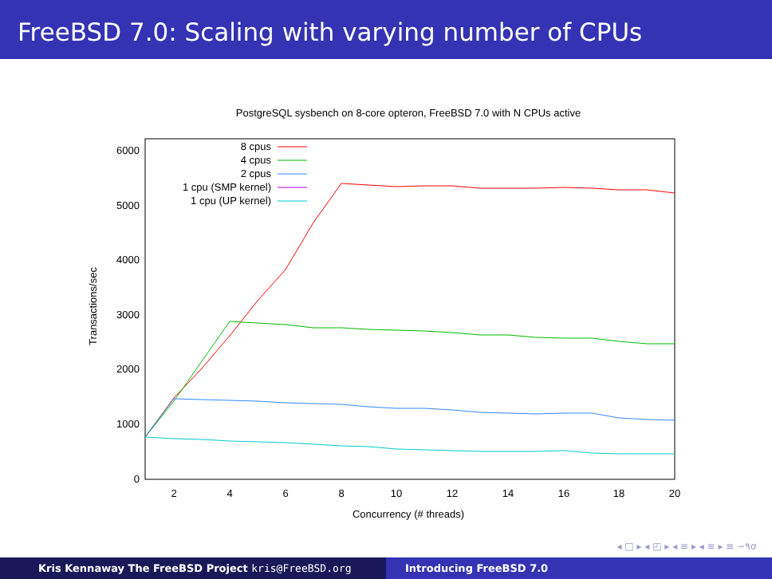FreeBSD 7.0: Scaling with varying number of CPUs
PostgreSQL sysbench on 8-core opteron, FreeBSD 7.0 with N CPUs active
0
1000
2000
3000
4000
5000
6000
2
4
6
8
10
12
14
16
18
20
Concurrency (# threads)
Transactions/sec
8 cpus
4 cpus
2 cpus
1 cpu (SMP kernel)
1 cpu (UP kernel)
◂ □ ▸ ◂ ◰ ▸ ◂ ≡ ▸ ◂ ≡ ▸ ≡ ∽۹ơ
Kris Kennaway The FreeBSD Project kris@FreeBSD.org Introducing FreeBSD 7.0